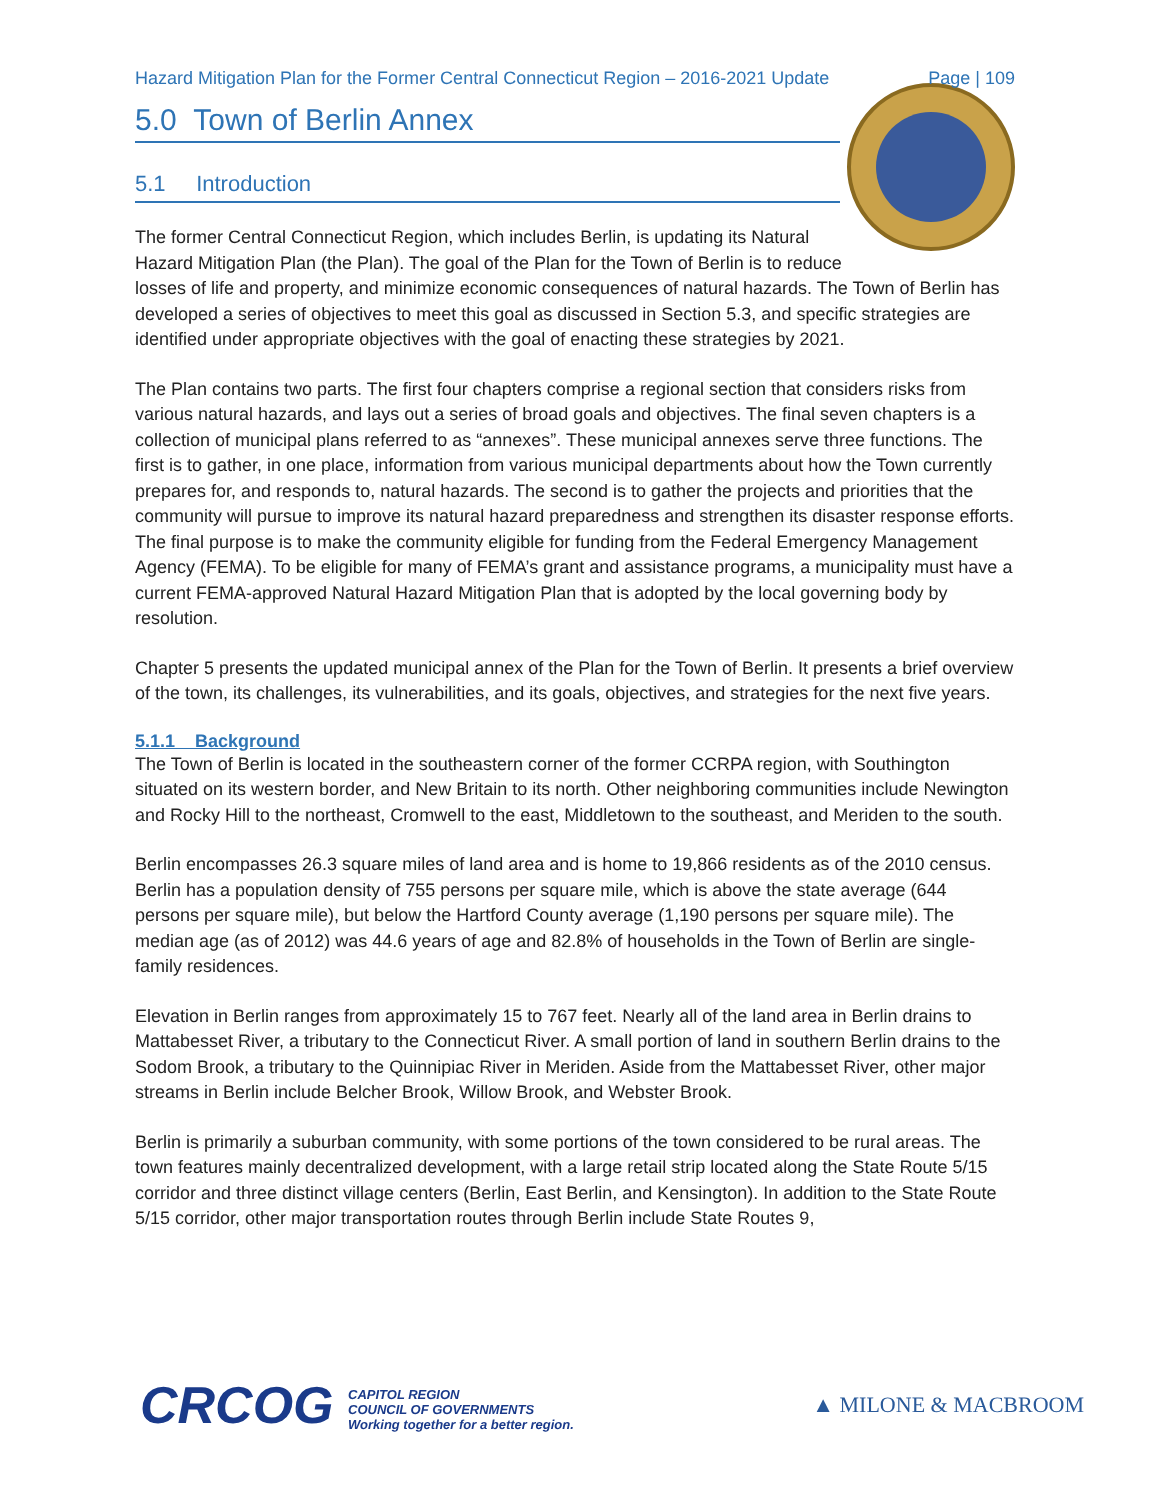Hazard Mitigation Plan for the Former Central Connecticut Region – 2016-2021 Update Page | 109
5.0 Town of Berlin Annex
5.1 Introduction
The former Central Connecticut Region, which includes Berlin, is updating its Natural Hazard Mitigation Plan (the Plan). The goal of the Plan for the Town of Berlin is to reduce losses of life and property, and minimize economic consequences of natural hazards. The Town of Berlin has developed a series of objectives to meet this goal as discussed in Section 5.3, and specific strategies are identified under appropriate objectives with the goal of enacting these strategies by 2021.
The Plan contains two parts. The first four chapters comprise a regional section that considers risks from various natural hazards, and lays out a series of broad goals and objectives. The final seven chapters is a collection of municipal plans referred to as “annexes”. These municipal annexes serve three functions. The first is to gather, in one place, information from various municipal departments about how the Town currently prepares for, and responds to, natural hazards. The second is to gather the projects and priorities that the community will pursue to improve its natural hazard preparedness and strengthen its disaster response efforts. The final purpose is to make the community eligible for funding from the Federal Emergency Management Agency (FEMA). To be eligible for many of FEMA’s grant and assistance programs, a municipality must have a current FEMA-approved Natural Hazard Mitigation Plan that is adopted by the local governing body by resolution.
Chapter 5 presents the updated municipal annex of the Plan for the Town of Berlin. It presents a brief overview of the town, its challenges, its vulnerabilities, and its goals, objectives, and strategies for the next five years.
5.1.1 Background
The Town of Berlin is located in the southeastern corner of the former CCRPA region, with Southington situated on its western border, and New Britain to its north. Other neighboring communities include Newington and Rocky Hill to the northeast, Cromwell to the east, Middletown to the southeast, and Meriden to the south.
Berlin encompasses 26.3 square miles of land area and is home to 19,866 residents as of the 2010 census. Berlin has a population density of 755 persons per square mile, which is above the state average (644 persons per square mile), but below the Hartford County average (1,190 persons per square mile). The median age (as of 2012) was 44.6 years of age and 82.8% of households in the Town of Berlin are single-family residences.
Elevation in Berlin ranges from approximately 15 to 767 feet. Nearly all of the land area in Berlin drains to Mattabesset River, a tributary to the Connecticut River. A small portion of land in southern Berlin drains to the Sodom Brook, a tributary to the Quinnipiac River in Meriden. Aside from the Mattabesset River, other major streams in Berlin include Belcher Brook, Willow Brook, and Webster Brook.
Berlin is primarily a suburban community, with some portions of the town considered to be rural areas. The town features mainly decentralized development, with a large retail strip located along the State Route 5/15 corridor and three distinct village centers (Berlin, East Berlin, and Kensington). In addition to the State Route 5/15 corridor, other major transportation routes through Berlin include State Routes 9,
CRCOG CAPITOL REGION
COUNCIL OF GOVERNMENTS
Working together for a better region.
▲ MILONE & MACBROOM